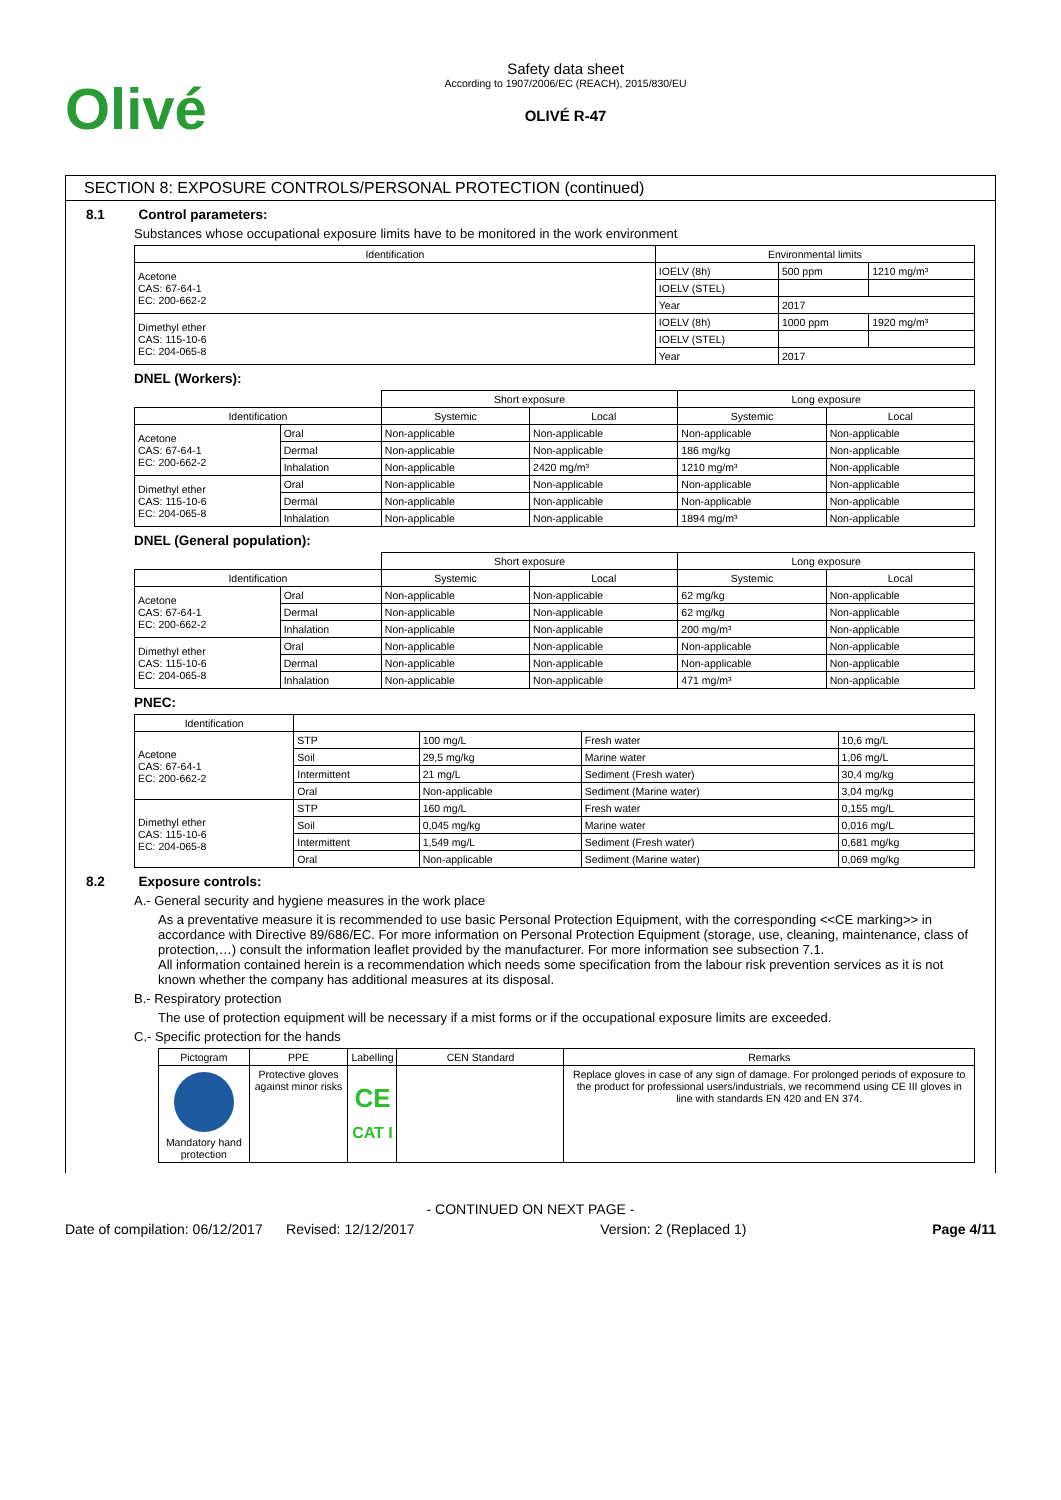Olivé
Safety data sheet
According to 1907/2006/EC (REACH), 2015/830/EU
OLIVÉ R-47
SECTION 8: EXPOSURE CONTROLS/PERSONAL PROTECTION (continued)
8.1 Control parameters:
Substances whose occupational exposure limits have to be monitored in the work environment
| Identification | Environmental limits | | |
| --- | --- | --- | --- |
| Acetone CAS: 67-64-1 EC: 200-662-2 | IOELV (8h) | 500 ppm | 1210 mg/m³ |
| | IOELV (STEL) | | |
| | Year | 2017 | |
| Dimethyl ether CAS: 115-10-6 EC: 204-065-8 | IOELV (8h) | 1000 ppm | 1920 mg/m³ |
| | IOELV (STEL) | | |
| | Year | 2017 | |
DNEL (Workers):
| | | Short exposure | | Long exposure | |
| --- | --- | --- | --- | --- | --- |
| Identification | | Systemic | Local | Systemic | Local |
| Acetone CAS: 67-64-1 EC: 200-662-2 | Oral | Non-applicable | Non-applicable | Non-applicable | Non-applicable |
| | Dermal | Non-applicable | Non-applicable | 186 mg/kg | Non-applicable |
| | Inhalation | Non-applicable | 2420 mg/m³ | 1210 mg/m³ | Non-applicable |
| Dimethyl ether CAS: 115-10-6 EC: 204-065-8 | Oral | Non-applicable | Non-applicable | Non-applicable | Non-applicable |
| | Dermal | Non-applicable | Non-applicable | Non-applicable | Non-applicable |
| | Inhalation | Non-applicable | Non-applicable | 1894 mg/m³ | Non-applicable |
DNEL (General population):
| | | Short exposure | | Long exposure | |
| --- | --- | --- | --- | --- | --- |
| Identification | | Systemic | Local | Systemic | Local |
| Acetone CAS: 67-64-1 EC: 200-662-2 | Oral | Non-applicable | Non-applicable | 62 mg/kg | Non-applicable |
| | Dermal | Non-applicable | Non-applicable | 62 mg/kg | Non-applicable |
| | Inhalation | Non-applicable | Non-applicable | 200 mg/m³ | Non-applicable |
| Dimethyl ether CAS: 115-10-6 EC: 204-065-8 | Oral | Non-applicable | Non-applicable | Non-applicable | Non-applicable |
| | Dermal | Non-applicable | Non-applicable | Non-applicable | Non-applicable |
| | Inhalation | Non-applicable | Non-applicable | 471 mg/m³ | Non-applicable |
PNEC:
| Identification | | | | |
| --- | --- | --- | --- | --- |
| Acetone CAS: 67-64-1 EC: 200-662-2 | STP | 100 mg/L | Fresh water | 10,6 mg/L |
| | Soil | 29,5 mg/kg | Marine water | 1,06 mg/L |
| | Intermittent | 21 mg/L | Sediment (Fresh water) | 30,4 mg/kg |
| | Oral | Non-applicable | Sediment (Marine water) | 3,04 mg/kg |
| Dimethyl ether CAS: 115-10-6 EC: 204-065-8 | STP | 160 mg/L | Fresh water | 0,155 mg/L |
| | Soil | 0,045 mg/kg | Marine water | 0,016 mg/L |
| | Intermittent | 1,549 mg/L | Sediment (Fresh water) | 0,681 mg/kg |
| | Oral | Non-applicable | Sediment (Marine water) | 0,069 mg/kg |
8.2 Exposure controls:
A.- General security and hygiene measures in the work place
As a preventative measure it is recommended to use basic Personal Protection Equipment, with the corresponding <<CE marking>> in accordance with Directive 89/686/EC. For more information on Personal Protection Equipment (storage, use, cleaning, maintenance, class of protection,…) consult the information leaflet provided by the manufacturer. For more information see subsection 7.1.
All information contained herein is a recommendation which needs some specification from the labour risk prevention services as it is not known whether the company has additional measures at its disposal.
B.- Respiratory protection
The use of protection equipment will be necessary if a mist forms or if the occupational exposure limits are exceeded.
C.- Specific protection for the hands
| Pictogram | PPE | Labelling | CEN Standard | Remarks |
| --- | --- | --- | --- | --- |
| Mandatory hand protection | Protective gloves against minor risks | CE CAT I | | Replace gloves in case of any sign of damage. For prolonged periods of exposure to the product for professional users/industrials, we recommend using CE III gloves in line with standards EN 420 and EN 374. |
- CONTINUED ON NEXT PAGE -
Date of compilation: 06/12/2017 Revised: 12/12/2017 Version: 2 (Replaced 1) Page 4/11